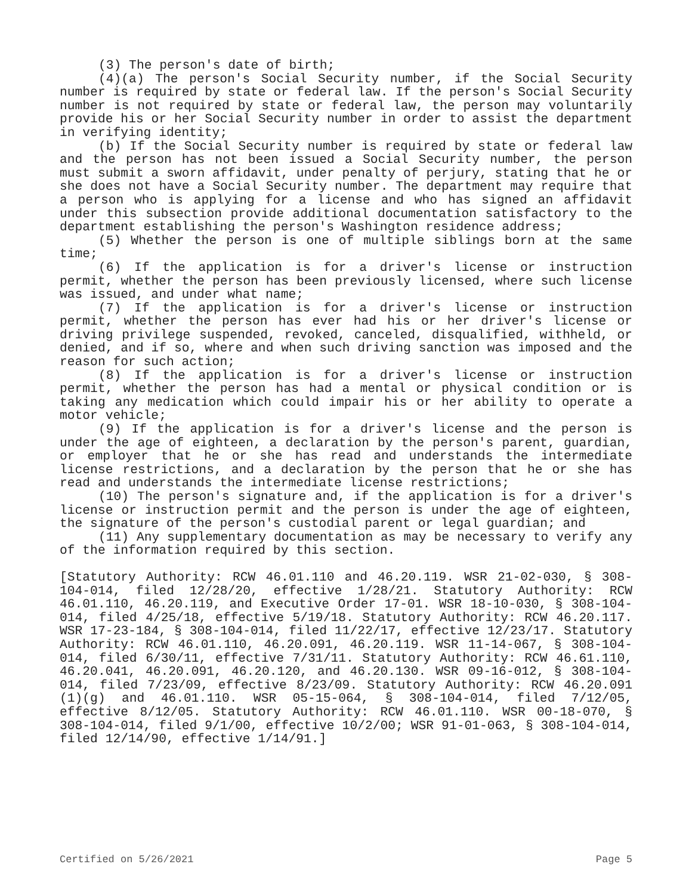(3) The person's date of birth;
(4)(a) The person's Social Security number, if the Social Security number is required by state or federal law. If the person's Social Security number is not required by state or federal law, the person may voluntarily provide his or her Social Security number in order to assist the department in verifying identity;
(b) If the Social Security number is required by state or federal law and the person has not been issued a Social Security number, the person must submit a sworn affidavit, under penalty of perjury, stating that he or she does not have a Social Security number. The department may require that a person who is applying for a license and who has signed an affidavit under this subsection provide additional documentation satisfactory to the department establishing the person's Washington residence address;
(5) Whether the person is one of multiple siblings born at the same time;
(6) If the application is for a driver's license or instruction permit, whether the person has been previously licensed, where such license was issued, and under what name;
(7) If the application is for a driver's license or instruction permit, whether the person has ever had his or her driver's license or driving privilege suspended, revoked, canceled, disqualified, withheld, or denied, and if so, where and when such driving sanction was imposed and the reason for such action;
(8) If the application is for a driver's license or instruction permit, whether the person has had a mental or physical condition or is taking any medication which could impair his or her ability to operate a motor vehicle;
(9) If the application is for a driver's license and the person is under the age of eighteen, a declaration by the person's parent, guardian, or employer that he or she has read and understands the intermediate license restrictions, and a declaration by the person that he or she has read and understands the intermediate license restrictions;
(10) The person's signature and, if the application is for a driver's license or instruction permit and the person is under the age of eighteen, the signature of the person's custodial parent or legal guardian; and
(11) Any supplementary documentation as may be necessary to verify any of the information required by this section.
[Statutory Authority: RCW 46.01.110 and 46.20.119. WSR 21-02-030, § 308-104-014, filed 12/28/20, effective 1/28/21. Statutory Authority: RCW 46.01.110, 46.20.119, and Executive Order 17-01. WSR 18-10-030, § 308-104-014, filed 4/25/18, effective 5/19/18. Statutory Authority: RCW 46.20.117. WSR 17-23-184, § 308-104-014, filed 11/22/17, effective 12/23/17. Statutory Authority: RCW 46.01.110, 46.20.091, 46.20.119. WSR 11-14-067, § 308-104-014, filed 6/30/11, effective 7/31/11. Statutory Authority: RCW 46.61.110, 46.20.041, 46.20.091, 46.20.120, and 46.20.130. WSR 09-16-012, § 308-104-014, filed 7/23/09, effective 8/23/09. Statutory Authority: RCW 46.20.091 (1)(g) and 46.01.110. WSR 05-15-064, § 308-104-014, filed 7/12/05, effective 8/12/05. Statutory Authority: RCW 46.01.110. WSR 00-18-070, § 308-104-014, filed 9/1/00, effective 10/2/00; WSR 91-01-063, § 308-104-014, filed 12/14/90, effective 1/14/91.]
Certified on 5/26/2021 Page 5